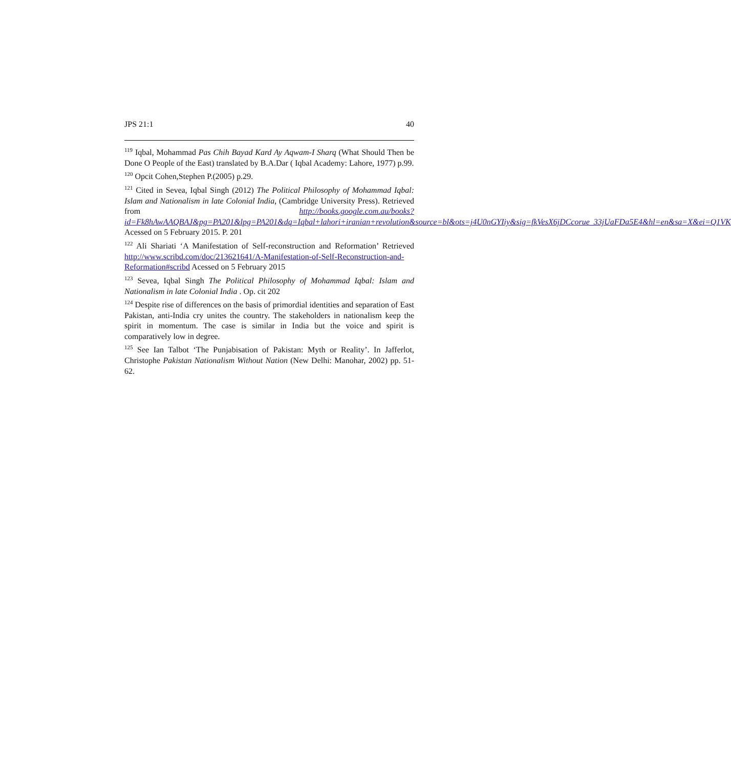JPS 21:1 40
<sup>119</sup> Iqbal, Mohammad Pas Chih Bayad Kard Ay Aqwam-I Sharq (What Should Then be Done O People of the East) translated by B.A.Dar ( Iqbal Academy: Lahore, 1977) p.99.
<sup>120</sup> Opcit Cohen,Stephen P.(2005) p.29.
<sup>121</sup> Cited in Sevea, Iqbal Singh (2012) The Political Philosophy of Mohammad Iqbal: Islam and Nationalism in late Colonial India, (Cambridge University Press). Retrieved from http://books.google.com.au/books?id=Fk8hAwAAQBAJ&pg=PA201&lpg=PA201&dq=Iqbal+lahori+iranian+revolution&source=bl&ots=j4U0nGYIiy&sig=fkVesX6jDCcorue_33jUaFDa5E4&hl=en&sa=X&ei=Q1VK Acessed on 5 February 2015. P. 201
<sup>122</sup> Ali Shariati ‘A Manifestation of Self-reconstruction and Reformation’ Retrieved http://www.scribd.com/doc/213621641/A-Manifestation-of-Self-Reconstruction-and-Reformation#scribd Acessed on 5 February 2015
<sup>123</sup> Sevea, Iqbal Singh The Political Philosophy of Mohammad Iqbal: Islam and Nationalism in late Colonial India . Op. cit 202
<sup>124</sup> Despite rise of differences on the basis of primordial identities and separation of East Pakistan, anti-India cry unites the country. The stakeholders in nationalism keep the spirit in momentum. The case is similar in India but the voice and spirit is comparatively low in degree.
<sup>125</sup> See Ian Talbot ‘The Punjabisation of Pakistan: Myth or Reality’. In Jafferlot, Christophe Pakistan Nationalism Without Nation (New Delhi: Manohar, 2002) pp. 51-62.